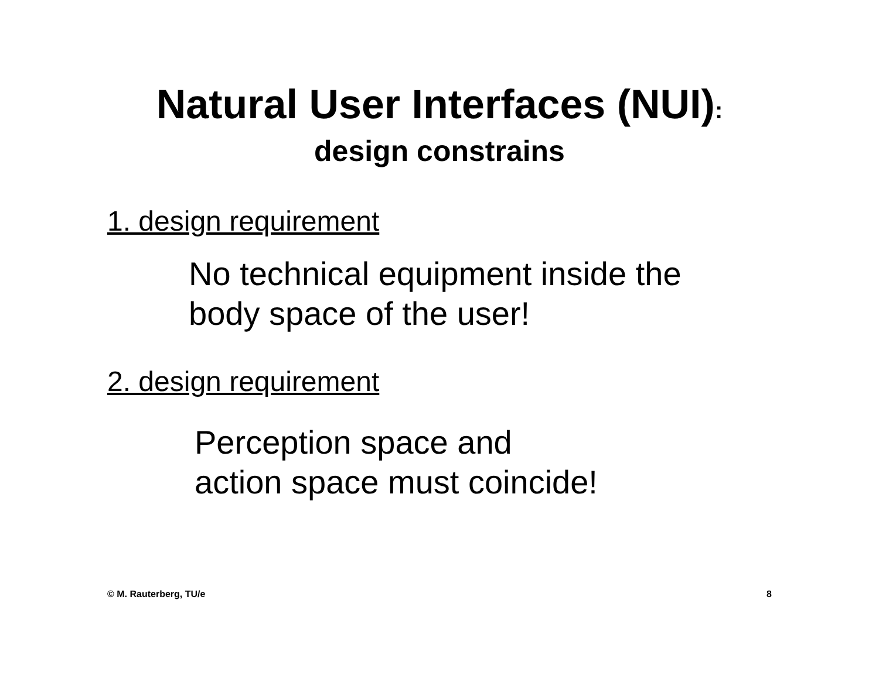Natural User Interfaces (NUI):
design constrains
1. design requirement
No technical equipment inside the
body space of the user!
2. design requirement
Perception space and
action space must coincide!
© M. Rauterberg, TU/e 8